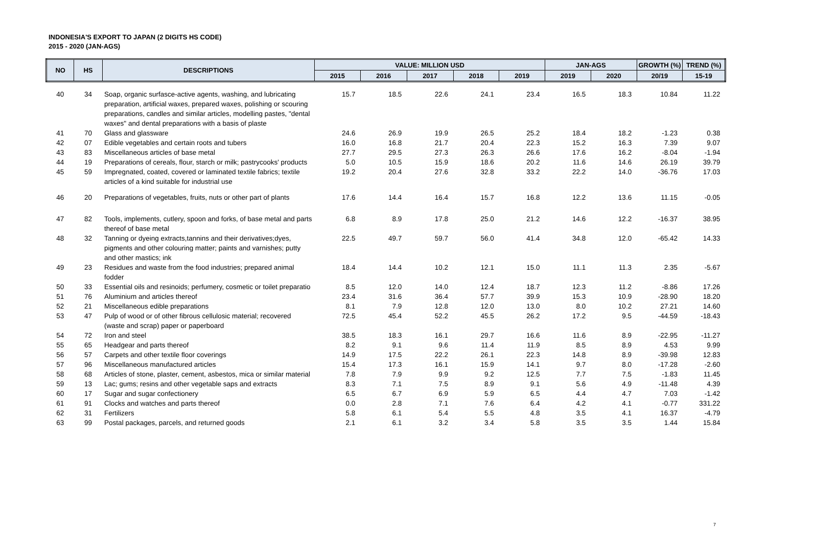INDONESIA'S EXPORT TO JAPAN (2 DIGITS HS CODE)
2015 - 2020 (JAN-AGS)
| NO | HS | DESCRIPTIONS | VALUE: MILLION USD | | | | | JAN-AGS | | GROWTH (%) | TREND (%) |
| --- | --- | --- | --- | --- | --- | --- | --- | --- | --- | --- | --- |
| | | | 2015 | 2016 | 2017 | 2018 | 2019 | 2019 | 2020 | 20/19 | 15-19 |
| 40 | 34 | Soap, organic surfasce-active agents, washing, and lubricating preparation, artificial waxes, prepared waxes, polishing or scouring preparations, candles and similar articles, modelling pastes, "dental waxes" and dental preparations with a basis of plaste | 15.7 | 18.5 | 22.6 | 24.1 | 23.4 | 16.5 | 18.3 | 10.84 | 11.22 |
| 41 | 70 | Glass and glassware | 24.6 | 26.9 | 19.9 | 26.5 | 25.2 | 18.4 | 18.2 | -1.23 | 0.38 |
| 42 | 07 | Edible vegetables and certain roots and tubers | 16.0 | 16.8 | 21.7 | 20.4 | 22.3 | 15.2 | 16.3 | 7.39 | 9.07 |
| 43 | 83 | Miscellaneous articles of base metal | 27.7 | 29.5 | 27.3 | 26.3 | 26.6 | 17.6 | 16.2 | -8.04 | -1.94 |
| 44 | 19 | Preparations of cereals, flour, starch or milk; pastrycooks' products | 5.0 | 10.5 | 15.9 | 18.6 | 20.2 | 11.6 | 14.6 | 26.19 | 39.79 |
| 45 | 59 | Impregnated, coated, covered or laminated textile fabrics; textile articles of a kind suitable for industrial use | 19.2 | 20.4 | 27.6 | 32.8 | 33.2 | 22.2 | 14.0 | -36.76 | 17.03 |
| 46 | 20 | Preparations of vegetables, fruits, nuts or other part of plants | 17.6 | 14.4 | 16.4 | 15.7 | 16.8 | 12.2 | 13.6 | 11.15 | -0.05 |
| 47 | 82 | Tools, implements, cutlery, spoon and forks, of base metal and parts thereof of base metal | 6.8 | 8.9 | 17.8 | 25.0 | 21.2 | 14.6 | 12.2 | -16.37 | 38.95 |
| 48 | 32 | Tanning or dyeing extracts,tannins and their derivatives;dyes, pigments and other colouring matter; paints and varnishes; putty and other mastics; ink | 22.5 | 49.7 | 59.7 | 56.0 | 41.4 | 34.8 | 12.0 | -65.42 | 14.33 |
| 49 | 23 | Residues and waste from the food industries; prepared animal fodder | 18.4 | 14.4 | 10.2 | 12.1 | 15.0 | 11.1 | 11.3 | 2.35 | -5.67 |
| 50 | 33 | Essential oils and resinoids; perfumery, cosmetic or toilet preparatio | 8.5 | 12.0 | 14.0 | 12.4 | 18.7 | 12.3 | 11.2 | -8.86 | 17.26 |
| 51 | 76 | Aluminium and articles thereof | 23.4 | 31.6 | 36.4 | 57.7 | 39.9 | 15.3 | 10.9 | -28.90 | 18.20 |
| 52 | 21 | Miscellaneous edible preparations | 8.1 | 7.9 | 12.8 | 12.0 | 13.0 | 8.0 | 10.2 | 27.21 | 14.60 |
| 53 | 47 | Pulp of wood or of other fibrous cellulosic material; recovered (waste and scrap) paper or paperboard | 72.5 | 45.4 | 52.2 | 45.5 | 26.2 | 17.2 | 9.5 | -44.59 | -18.43 |
| 54 | 72 | Iron and steel | 38.5 | 18.3 | 16.1 | 29.7 | 16.6 | 11.6 | 8.9 | -22.95 | -11.27 |
| 55 | 65 | Headgear and parts thereof | 8.2 | 9.1 | 9.6 | 11.4 | 11.9 | 8.5 | 8.9 | 4.53 | 9.99 |
| 56 | 57 | Carpets and other textile floor coverings | 14.9 | 17.5 | 22.2 | 26.1 | 22.3 | 14.8 | 8.9 | -39.98 | 12.83 |
| 57 | 96 | Miscellaneous manufactured articles | 15.4 | 17.3 | 16.1 | 15.9 | 14.1 | 9.7 | 8.0 | -17.28 | -2.60 |
| 58 | 68 | Articles of stone, plaster, cement, asbestos, mica or similar material | 7.8 | 7.9 | 9.9 | 9.2 | 12.5 | 7.7 | 7.5 | -1.83 | 11.45 |
| 59 | 13 | Lac; gums; resins and other vegetable saps and extracts | 8.3 | 7.1 | 7.5 | 8.9 | 9.1 | 5.6 | 4.9 | -11.48 | 4.39 |
| 60 | 17 | Sugar and sugar confectionery | 6.5 | 6.7 | 6.9 | 5.9 | 6.5 | 4.4 | 4.7 | 7.03 | -1.42 |
| 61 | 91 | Clocks and watches and parts thereof | 0.0 | 2.8 | 7.1 | 7.6 | 6.4 | 4.2 | 4.1 | -0.77 | 331.22 |
| 62 | 31 | Fertilizers | 5.8 | 6.1 | 5.4 | 5.5 | 4.8 | 3.5 | 4.1 | 16.37 | -4.79 |
| 63 | 99 | Postal packages, parcels, and returned goods | 2.1 | 6.1 | 3.2 | 3.4 | 5.8 | 3.5 | 3.5 | 1.44 | 15.84 |
7